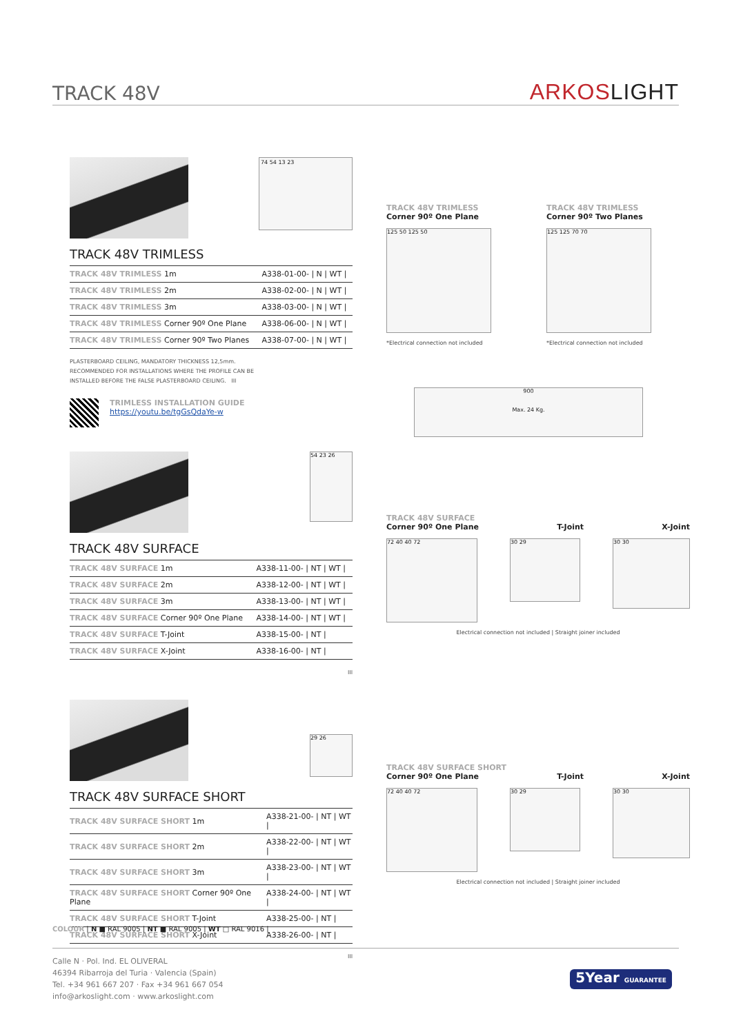TRACK 48V ARKOSLIGHT
74 54 13 23
TRACK 48V TRIMLESS
| TRACK 48V TRIMLESS 1m | A338-01-00- / N / WT / |
| TRACK 48V TRIMLESS 2m | A338-02-00- / N / WT / |
| TRACK 48V TRIMLESS 3m | A338-03-00- / N / WT / |
| TRACK 48V TRIMLESS Corner 90º One Plane | A338-06-00- / N / WT / |
| TRACK 48V TRIMLESS Corner 90º Two Planes | A338-07-00- / N / WT / |
PLASTERBOARD CEILING, MANDATORY THICKNESS 12,5mm.
RECOMMENDED FOR INSTALLATIONS WHERE THE PROFILE CAN BE
INSTALLED BEFORE THE FALSE PLASTERBOARD CEILING. III
TRIMLESS INSTALLATION GUIDE
https://youtu.be/tgGsQdaYe-w
54 23 26
TRACK 48V SURFACE
| TRACK 48V SURFACE 1m | A338-11-00- / NT / WT / |
| TRACK 48V SURFACE 2m | A338-12-00- / NT / WT / |
| TRACK 48V SURFACE 3m | A338-13-00- / NT / WT / |
| TRACK 48V SURFACE Corner 90º One Plane | A338-14-00- / NT / WT / |
| TRACK 48V SURFACE T-Joint | A338-15-00- / NT / |
| TRACK 48V SURFACE X-Joint | A338-16-00- / NT / |
III
29 26
TRACK 48V SURFACE SHORT
| TRACK 48V SURFACE SHORT 1m | A338-21-00- / NT / WT / |
| TRACK 48V SURFACE SHORT 2m | A338-22-00- / NT / WT / |
| TRACK 48V SURFACE SHORT 3m | A338-23-00- / NT / WT / |
| TRACK 48V SURFACE SHORT Corner 90º One Plane | A338-24-00- / NT / WT / |
| TRACK 48V SURFACE SHORT T-Joint | A338-25-00- / NT / |
| TRACK 48V SURFACE SHORT X-Joint | A338-26-00- / NT / |
III
COLOUR | N ■ RAL 9005 | NT ■ RAL 9005 | WT □ RAL 9016 |
TRACK 48V TRIMLESS
Corner 90º One Plane
125 50 125 50
*Electrical connection not included
TRACK 48V TRIMLESS
Corner 90º Two Planes
125 125 70 70
*Electrical connection not included
900
Max. 24 Kg.
TRACK 48V SURFACE
Corner 90º One Plane T-Joint X-Joint
72 40 40 72
30 29
30 30
Electrical connection not included | Straight joiner included
TRACK 48V SURFACE SHORT
Corner 90º One Plane T-Joint X-Joint
72 40 40 72
30 29
30 30
Electrical connection not included | Straight joiner included
Calle N · Pol. Ind. EL OLIVERAL
46394 Ribarroja del Turia · Valencia (Spain)
Tel. +34 961 667 207 · Fax +34 961 667 054
info@arkoslight.com · www.arkoslight.com
5Year GUARANTEE